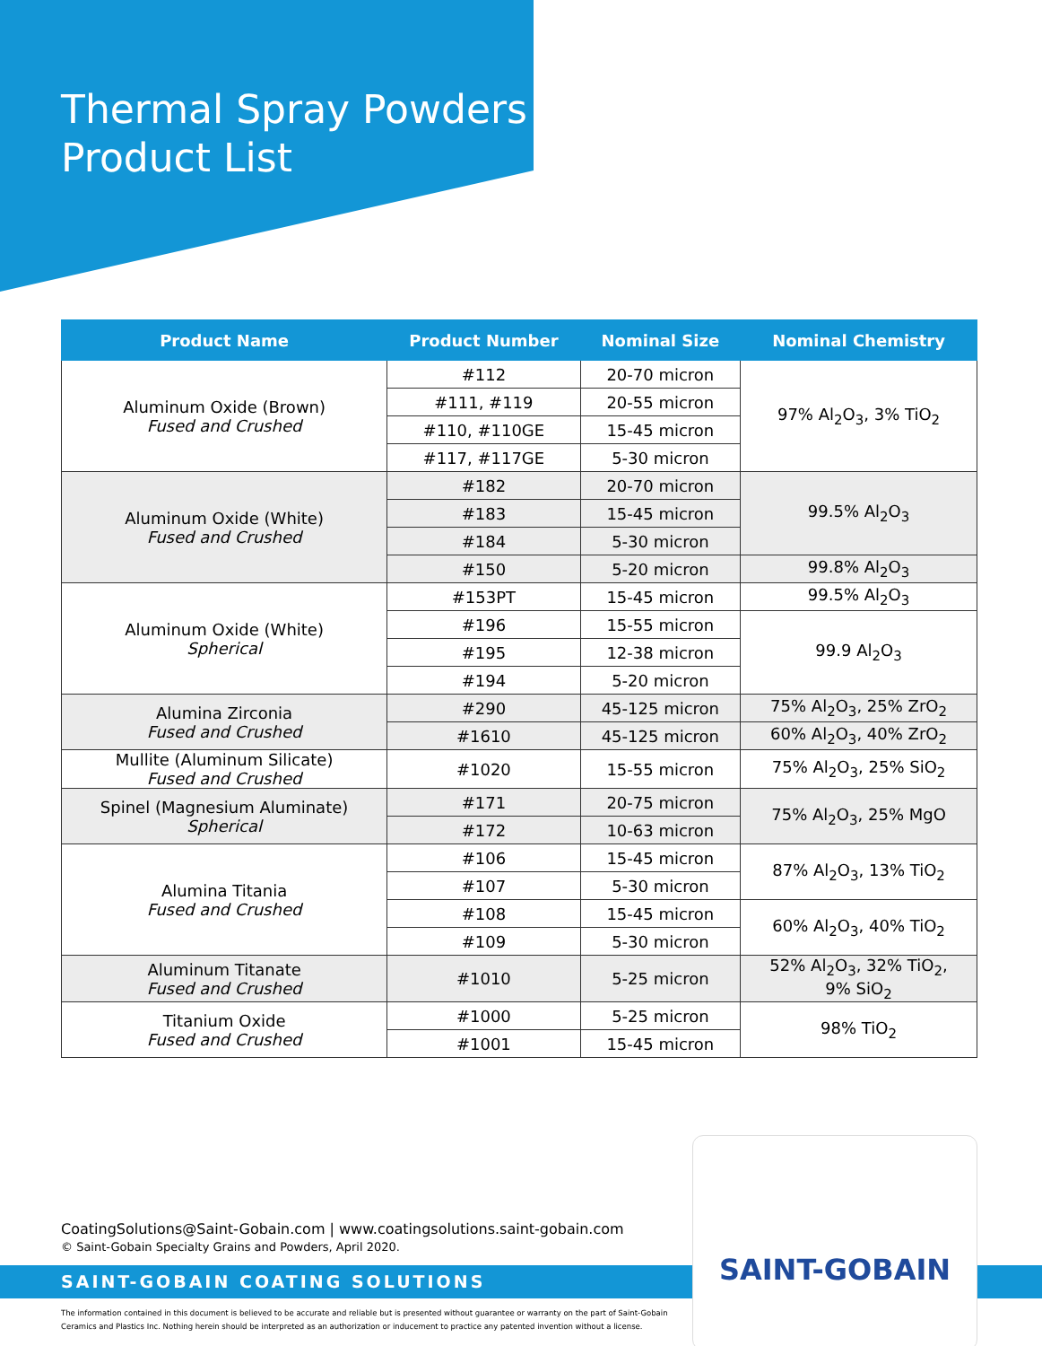Thermal Spray Powders
Product List
| Product Name | Product Number | Nominal Size | Nominal Chemistry |
| --- | --- | --- | --- |
| Aluminum Oxide (Brown) Fused and Crushed | #112 | 20-70 micron | 97% Al<sub>2</sub>O<sub>3</sub>, 3% TiO<sub>2</sub> |
| | #111, #119 | 20-55 micron | |
| | #110, #110GE | 15-45 micron | |
| | #117, #117GE | 5-30 micron | |
| Aluminum Oxide (White) Fused and Crushed | #182 | 20-70 micron | 99.5% Al<sub>2</sub>O<sub>3</sub> |
| | #183 | 15-45 micron | |
| | #184 | 5-30 micron | |
| | #150 | 5-20 micron | 99.8% Al<sub>2</sub>O<sub>3</sub> |
| Aluminum Oxide (White) Spherical | #153PT | 15-45 micron | 99.5% Al<sub>2</sub>O<sub>3</sub> |
| | #196 | 15-55 micron | 99.9 Al<sub>2</sub>O<sub>3</sub> |
| | #195 | 12-38 micron | |
| | #194 | 5-20 micron | |
| Alumina Zirconia Fused and Crushed | #290 | 45-125 micron | 75% Al<sub>2</sub>O<sub>3</sub>, 25% ZrO<sub>2</sub> |
| | #1610 | 45-125 micron | 60% Al<sub>2</sub>O<sub>3</sub>, 40% ZrO<sub>2</sub> |
| Mullite (Aluminum Silicate) Fused and Crushed | #1020 | 15-55 micron | 75% Al<sub>2</sub>O<sub>3</sub>, 25% SiO<sub>2</sub> |
| Spinel (Magnesium Aluminate) Spherical | #171 | 20-75 micron | 75% Al<sub>2</sub>O<sub>3</sub>, 25% MgO |
| | #172 | 10-63 micron | |
| Alumina Titania Fused and Crushed | #106 | 15-45 micron | 87% Al<sub>2</sub>O<sub>3</sub>, 13% TiO<sub>2</sub> |
| | #107 | 5-30 micron | |
| | #108 | 15-45 micron | 60% Al<sub>2</sub>O<sub>3</sub>, 40% TiO<sub>2</sub> |
| | #109 | 5-30 micron | |
| Aluminum Titanate Fused and Crushed | #1010 | 5-25 micron | 52% Al<sub>2</sub>O<sub>3</sub>, 32% TiO<sub>2</sub>, 9% SiO<sub>2</sub> |
| Titanium Oxide Fused and Crushed | #1000 | 5-25 micron | 98% TiO<sub>2</sub> |
| | #1001 | 15-45 micron | |
CoatingSolutions@Saint-Gobain.com | www.coatingsolutions.saint-gobain.com
© Saint-Gobain Specialty Grains and Powders, April 2020.
SAINT-GOBAIN COATING SOLUTIONS
The information contained in this document is believed to be accurate and reliable but is presented without guarantee or warranty on the part of Saint-Gobain Ceramics and Plastics Inc. Nothing herein should be interpreted as an authorization or inducement to practice any patented invention without a license.
SAINT-GOBAIN